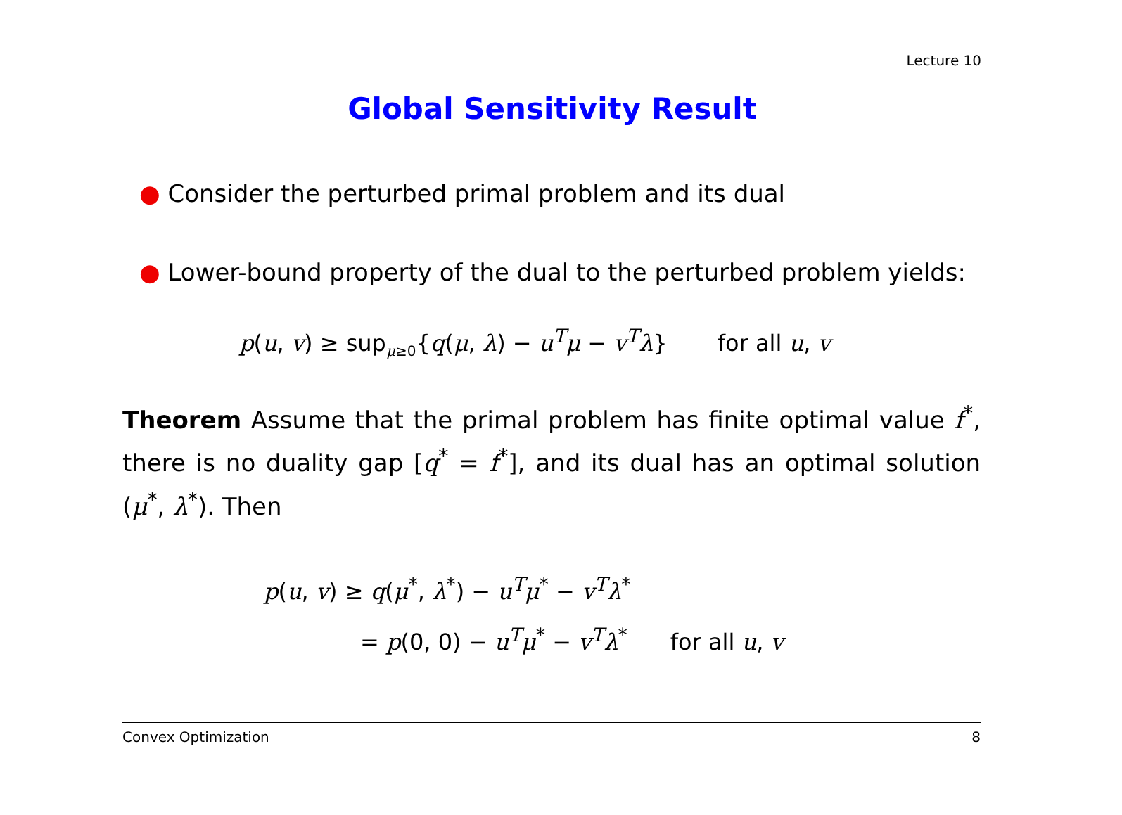Lecture 10
Global Sensitivity Result
● Consider the perturbed primal problem and its dual
● Lower-bound property of the dual to the perturbed problem yields:
p(u, v) ≥ sup<sub>μ≥0</sub>{q(μ, λ) − u<sup>T</sup>μ − v<sup>T</sup>λ} for all u, v
Theorem Assume that the primal problem has finite optimal value f<sup>*</sup>, there is no duality gap [q<sup>*</sup> = f<sup>*</sup>], and its dual has an optimal solution (μ<sup>*</sup>, λ<sup>*</sup>). Then
p(u, v) ≥ q(μ<sup>*</sup>, λ<sup>*</sup>) − u<sup>T</sup>μ<sup>*</sup> − v<sup>T</sup>λ<sup>*</sup>
= p(0, 0) − u<sup>T</sup>μ<sup>*</sup> − v<sup>T</sup>λ<sup>*</sup> for all u, v
Convex Optimization 8